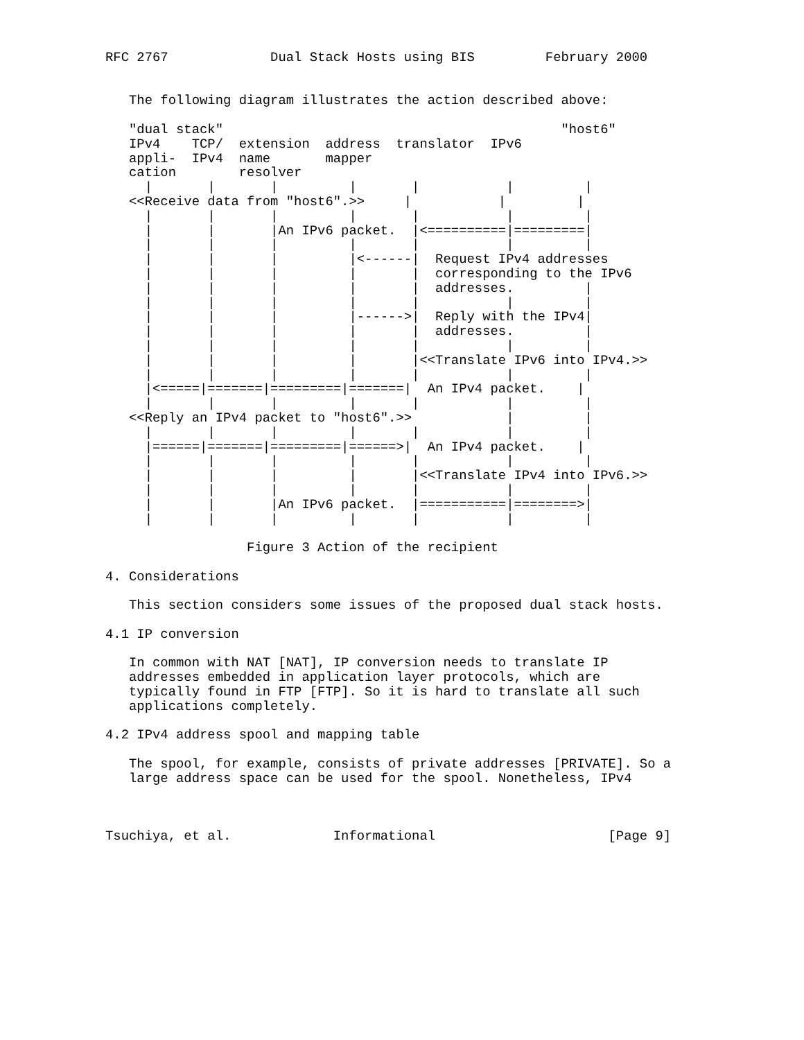RFC 2767             Dual Stack Hosts using BIS         February 2000


   The following diagram illustrates the action described above:

   "dual stack"                                           "host6"
   IPv4    TCP/  extension  address  translator  IPv6
   appli-  IPv4  name       mapper
   cation        resolver
     |       |       |         |       |           |         |
   <<Receive data from "host6".>>     |           |         |
     |       |       |         |       |           |         |
     |       |       |An IPv6 packet.  |<==========|=========|
     |       |       |         |       |           |         |
     |       |       |         |<------|  Request IPv4 addresses
     |       |       |         |       |  corresponding to the IPv6
     |       |       |         |       |  addresses.         |
     |       |       |         |       |           |         |
     |       |       |         |------>|  Reply with the IPv4|
     |       |       |         |       |  addresses.         |
     |       |       |         |       |           |         |
     |       |       |         |       |<<Translate IPv6 into IPv4.>>
     |       |       |         |       |           |         |
     |<=====|=======|=========|=======|  An IPv4 packet.    |
     |       |       |         |       |           |         |
   <<Reply an IPv4 packet to "host6".>>            |         |
     |       |       |         |       |           |         |
     |======|=======|=========|======>|  An IPv4 packet.    |
     |       |       |         |       |           |         |
     |       |       |         |       |<<Translate IPv4 into IPv6.>>
     |       |       |         |       |           |         |
     |       |       |An IPv6 packet.  |===========|========>|
     |       |       |         |       |           |         |

                  Figure 3 Action of the recipient

4. Considerations

   This section considers some issues of the proposed dual stack hosts.

4.1 IP conversion

   In common with NAT [NAT], IP conversion needs to translate IP
   addresses embedded in application layer protocols, which are
   typically found in FTP [FTP]. So it is hard to translate all such
   applications completely.

4.2 IPv4 address spool and mapping table

   The spool, for example, consists of private addresses [PRIVATE]. So a
   large address space can be used for the spool. Nonetheless, IPv4



Tsuchiya, et al.             Informational                      [Page 9]